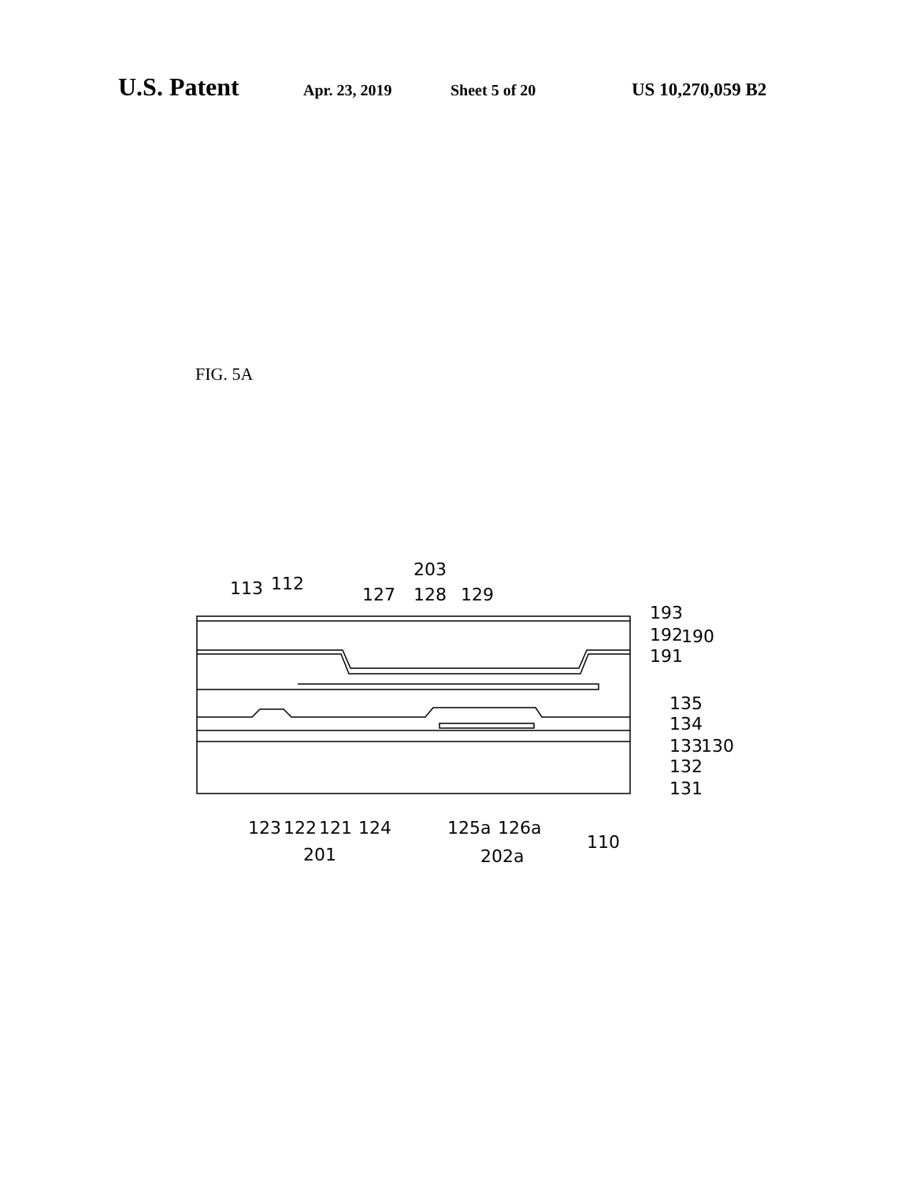U.S. Patent Apr. 23, 2019 Sheet 5 of 20 US 10,270,059 B2
FIG. 5A
203
113
112
127
128
129
193
192
190
191
135
134
133
130
132
131
123
122
121
124
125a
126a
110
201
202a